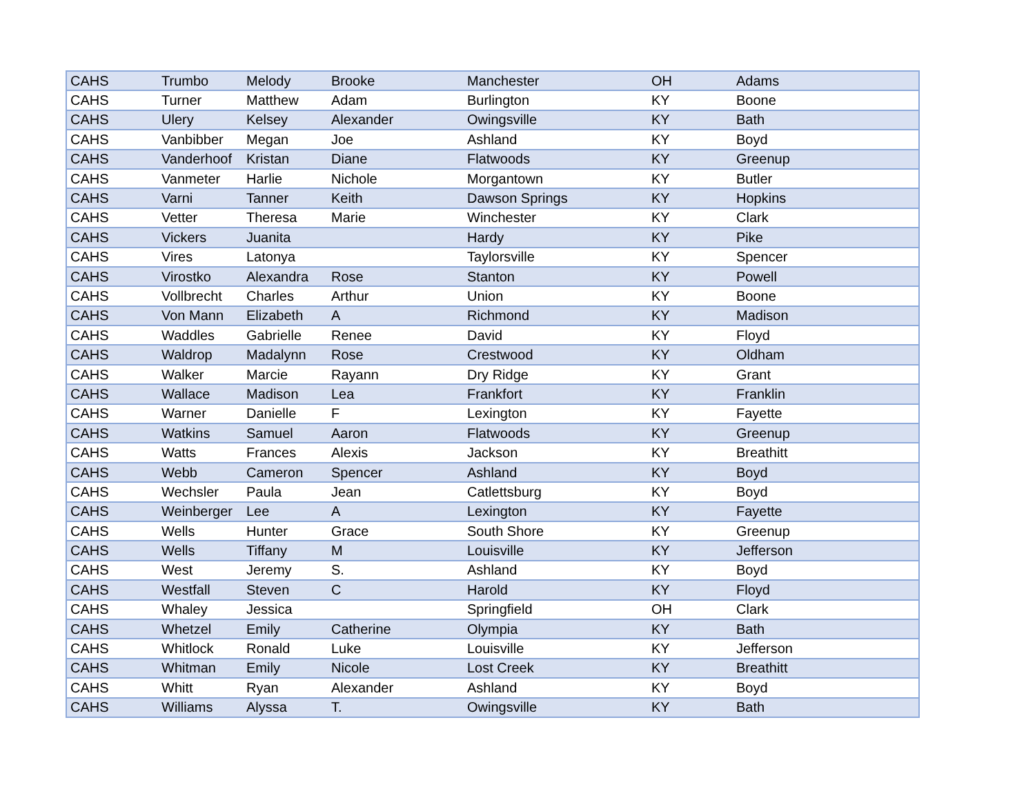| CAHS | Trumbo | Melody | Brooke | Manchester | OH | Adams |
| CAHS | Turner | Matthew | Adam | Burlington | KY | Boone |
| CAHS | Ulery | Kelsey | Alexander | Owingsville | KY | Bath |
| CAHS | Vanbibber | Megan | Joe | Ashland | KY | Boyd |
| CAHS | Vanderhoof | Kristan | Diane | Flatwoods | KY | Greenup |
| CAHS | Vanmeter | Harlie | Nichole | Morgantown | KY | Butler |
| CAHS | Varni | Tanner | Keith | Dawson Springs | KY | Hopkins |
| CAHS | Vetter | Theresa | Marie | Winchester | KY | Clark |
| CAHS | Vickers | Juanita | | Hardy | KY | Pike |
| CAHS | Vires | Latonya | | Taylorsville | KY | Spencer |
| CAHS | Virostko | Alexandra | Rose | Stanton | KY | Powell |
| CAHS | Vollbrecht | Charles | Arthur | Union | KY | Boone |
| CAHS | Von Mann | Elizabeth | A | Richmond | KY | Madison |
| CAHS | Waddles | Gabrielle | Renee | David | KY | Floyd |
| CAHS | Waldrop | Madalynn | Rose | Crestwood | KY | Oldham |
| CAHS | Walker | Marcie | Rayann | Dry Ridge | KY | Grant |
| CAHS | Wallace | Madison | Lea | Frankfort | KY | Franklin |
| CAHS | Warner | Danielle | F | Lexington | KY | Fayette |
| CAHS | Watkins | Samuel | Aaron | Flatwoods | KY | Greenup |
| CAHS | Watts | Frances | Alexis | Jackson | KY | Breathitt |
| CAHS | Webb | Cameron | Spencer | Ashland | KY | Boyd |
| CAHS | Wechsler | Paula | Jean | Catlettsburg | KY | Boyd |
| CAHS | Weinberger | Lee | A | Lexington | KY | Fayette |
| CAHS | Wells | Hunter | Grace | South Shore | KY | Greenup |
| CAHS | Wells | Tiffany | M | Louisville | KY | Jefferson |
| CAHS | West | Jeremy | S. | Ashland | KY | Boyd |
| CAHS | Westfall | Steven | C | Harold | KY | Floyd |
| CAHS | Whaley | Jessica | | Springfield | OH | Clark |
| CAHS | Whetzel | Emily | Catherine | Olympia | KY | Bath |
| CAHS | Whitlock | Ronald | Luke | Louisville | KY | Jefferson |
| CAHS | Whitman | Emily | Nicole | Lost Creek | KY | Breathitt |
| CAHS | Whitt | Ryan | Alexander | Ashland | KY | Boyd |
| CAHS | Williams | Alyssa | T. | Owingsville | KY | Bath |